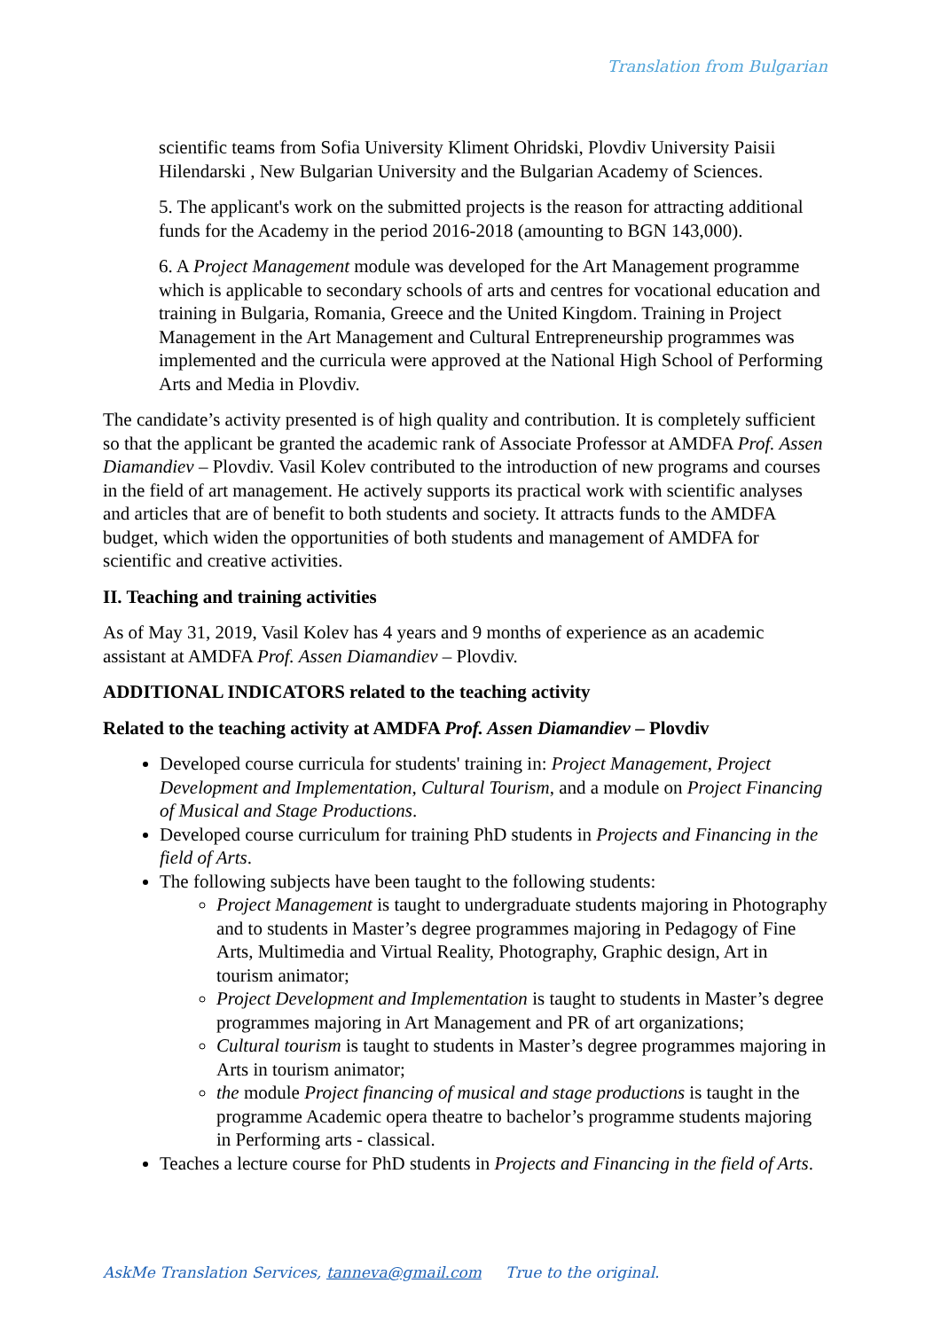Translation from Bulgarian
scientific teams from Sofia University Kliment Ohridski, Plovdiv University Paisii Hilendarski , New Bulgarian University and the Bulgarian Academy of Sciences.
5. The applicant's work on the submitted projects is the reason for attracting additional funds for the Academy in the period 2016-2018 (amounting to BGN 143,000).
6. A Project Management module was developed for the Art Management programme which is applicable to secondary schools of arts and centres for vocational education and training in Bulgaria, Romania, Greece and the United Kingdom. Training in Project Management in the Art Management and Cultural Entrepreneurship programmes was implemented and the curricula were approved at the National High School of Performing Arts and Media in Plovdiv.
The candidate’s activity presented is of high quality and contribution. It is completely sufficient so that the applicant be granted the academic rank of Associate Professor at AMDFA Prof. Assen Diamandiev – Plovdiv. Vasil Kolev contributed to the introduction of new programs and courses in the field of art management. He actively supports its practical work with scientific analyses and articles that are of benefit to both students and society. It attracts funds to the AMDFA budget, which widen the opportunities of both students and management of AMDFA for scientific and creative activities.
II. Teaching and training activities
As of May 31, 2019, Vasil Kolev has 4 years and 9 months of experience as an academic assistant at AMDFA Prof. Assen Diamandiev – Plovdiv.
ADDITIONAL INDICATORS related to the teaching activity
Related to the teaching activity at AMDFA Prof. Assen Diamandiev – Plovdiv
Developed course curricula for students' training in: Project Management, Project Development and Implementation, Cultural Tourism, and a module on Project Financing of Musical and Stage Productions.
Developed course curriculum for training PhD students in Projects and Financing in the field of Arts.
The following subjects have been taught to the following students:
Project Management is taught to undergraduate students majoring in Photography and to students in Master’s degree programmes majoring in Pedagogy of Fine Arts, Multimedia and Virtual Reality, Photography, Graphic design, Art in tourism animator;
Project Development and Implementation is taught to students in Master’s degree programmes majoring in Art Management and PR of art organizations;
Cultural tourism is taught to students in Master’s degree programmes majoring in Arts in tourism animator;
the module Project financing of musical and stage productions is taught in the programme Academic opera theatre to bachelor’s programme students majoring in Performing arts - classical.
Teaches a lecture course for PhD students in Projects and Financing in the field of Arts.
AskMe Translation Services, tanneva@gmail.com True to the original.